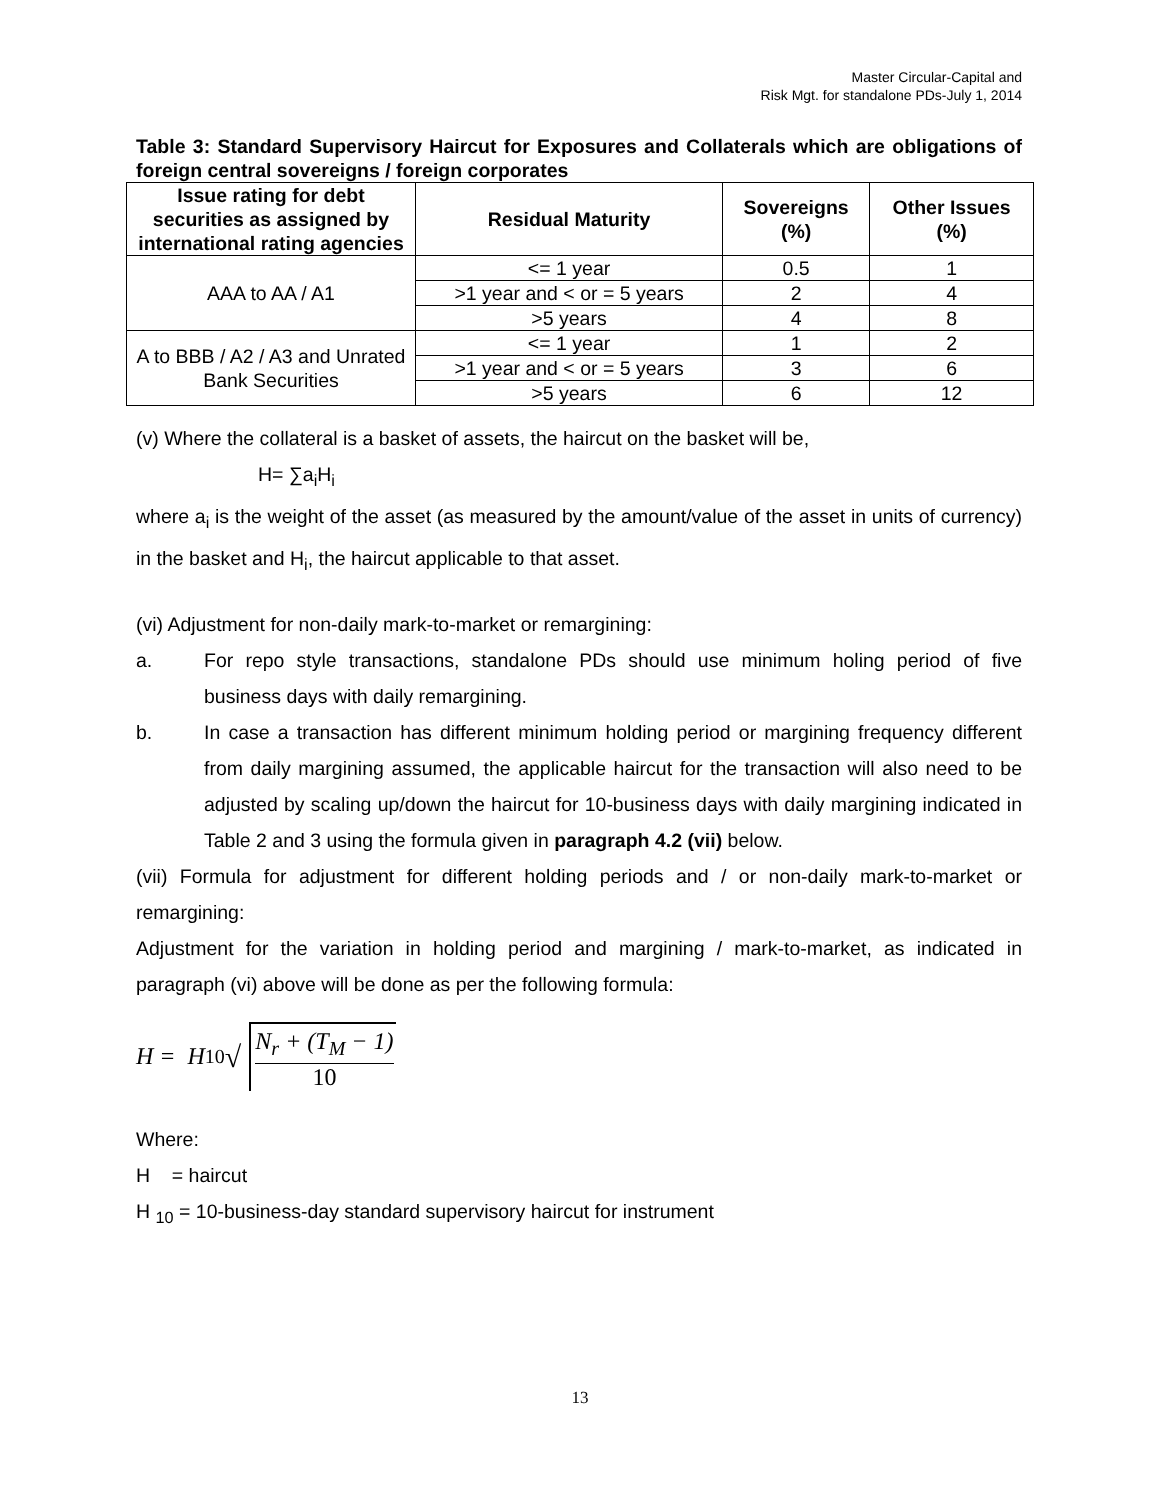Master Circular-Capital and
Risk Mgt. for standalone PDs-July 1, 2014
Table 3: Standard Supervisory Haircut for Exposures and Collaterals which are obligations of foreign central sovereigns / foreign corporates
| Issue rating for debt securities as assigned by international rating agencies | Residual Maturity | Sovereigns (%) | Other Issues (%) |
| --- | --- | --- | --- |
| AAA to AA / A1 | <= 1 year | 0.5 | 1 |
| | >1 year and < or = 5 years | 2 | 4 |
| | >5 years | 4 | 8 |
| A to BBB / A2 / A3 and Unrated Bank Securities | <= 1 year | 1 | 2 |
| | >1 year and < or = 5 years | 3 | 6 |
| | >5 years | 6 | 12 |
(v) Where the collateral is a basket of assets, the haircut on the basket will be,
H= ∑a<sub>i</sub>H<sub>i</sub>
where a<sub>i</sub> is the weight of the asset (as measured by the amount/value of the asset in units of currency) in the basket and H<sub>i</sub>, the haircut applicable to that asset.
(vi) Adjustment for non-daily mark-to-market or remargining:
a. For repo style transactions, standalone PDs should use minimum holing period of five business days with daily remargining.
b. In case a transaction has different minimum holding period or margining frequency different from daily margining assumed, the applicable haircut for the transaction will also need to be adjusted by scaling up/down the haircut for 10-business days with daily margining indicated in Table 2 and 3 using the formula given in paragraph 4.2 (vii) below.
(vii) Formula for adjustment for different holding periods and / or non-daily mark-to-market or remargining:
Adjustment for the variation in holding period and margining / mark-to-market, as indicated in paragraph (vi) above will be done as per the following formula:
H = H<sub>10</sub> √ N<sub>r</sub> + (T<sub>M</sub> − 1) 10
Where:
H = haircut
H <sub>10</sub> = 10-business-day standard supervisory haircut for instrument
13